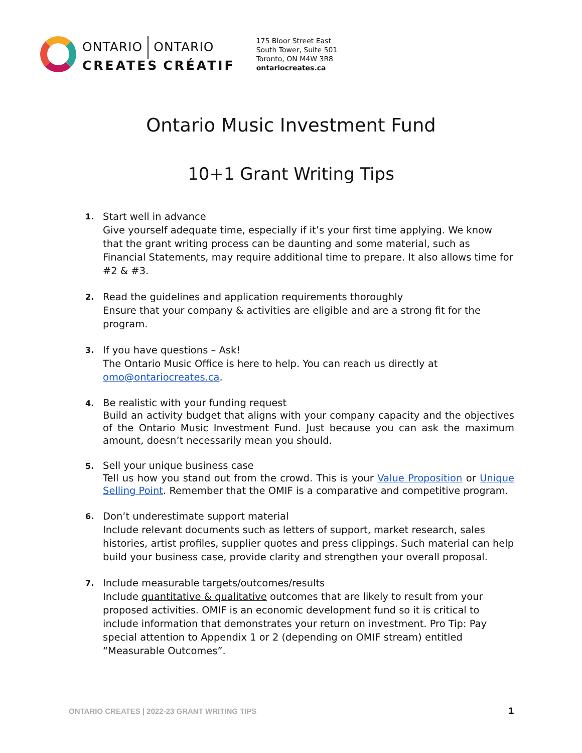ONTARIO ONTARIO
CREATES CRÉATIF
175 Bloor Street East
South Tower, Suite 501
Toronto, ON M4W 3R8
ontariocreates.ca
Ontario Music Investment Fund
10+1 Grant Writing Tips
1.
Start well in advance
Give yourself adequate time, especially if it’s your first time applying. We know that the grant writing process can be daunting and some material, such as Financial Statements, may require additional time to prepare. It also allows time for #2 & #3.
2.
Read the guidelines and application requirements thoroughly
Ensure that your company & activities are eligible and are a strong fit for the program.
3.
If you have questions – Ask!
The Ontario Music Office is here to help. You can reach us directly at omo@ontariocreates.ca.
4.
Be realistic with your funding request
Build an activity budget that aligns with your company capacity and the objectives of the Ontario Music Investment Fund. Just because you can ask the maximum amount, doesn’t necessarily mean you should.
5.
Sell your unique business case
Tell us how you stand out from the crowd. This is your Value Proposition or Unique Selling Point. Remember that the OMIF is a comparative and competitive program.
6.
Don’t underestimate support material
Include relevant documents such as letters of support, market research, sales histories, artist profiles, supplier quotes and press clippings. Such material can help build your business case, provide clarity and strengthen your overall proposal.
7.
Include measurable targets/outcomes/results
Include quantitative & qualitative outcomes that are likely to result from your proposed activities. OMIF is an economic development fund so it is critical to include information that demonstrates your return on investment. Pro Tip: Pay special attention to Appendix 1 or 2 (depending on OMIF stream) entitled “Measurable Outcomes”.
ONTARIO CREATES | 2022-23 GRANT WRITING TIPS
1